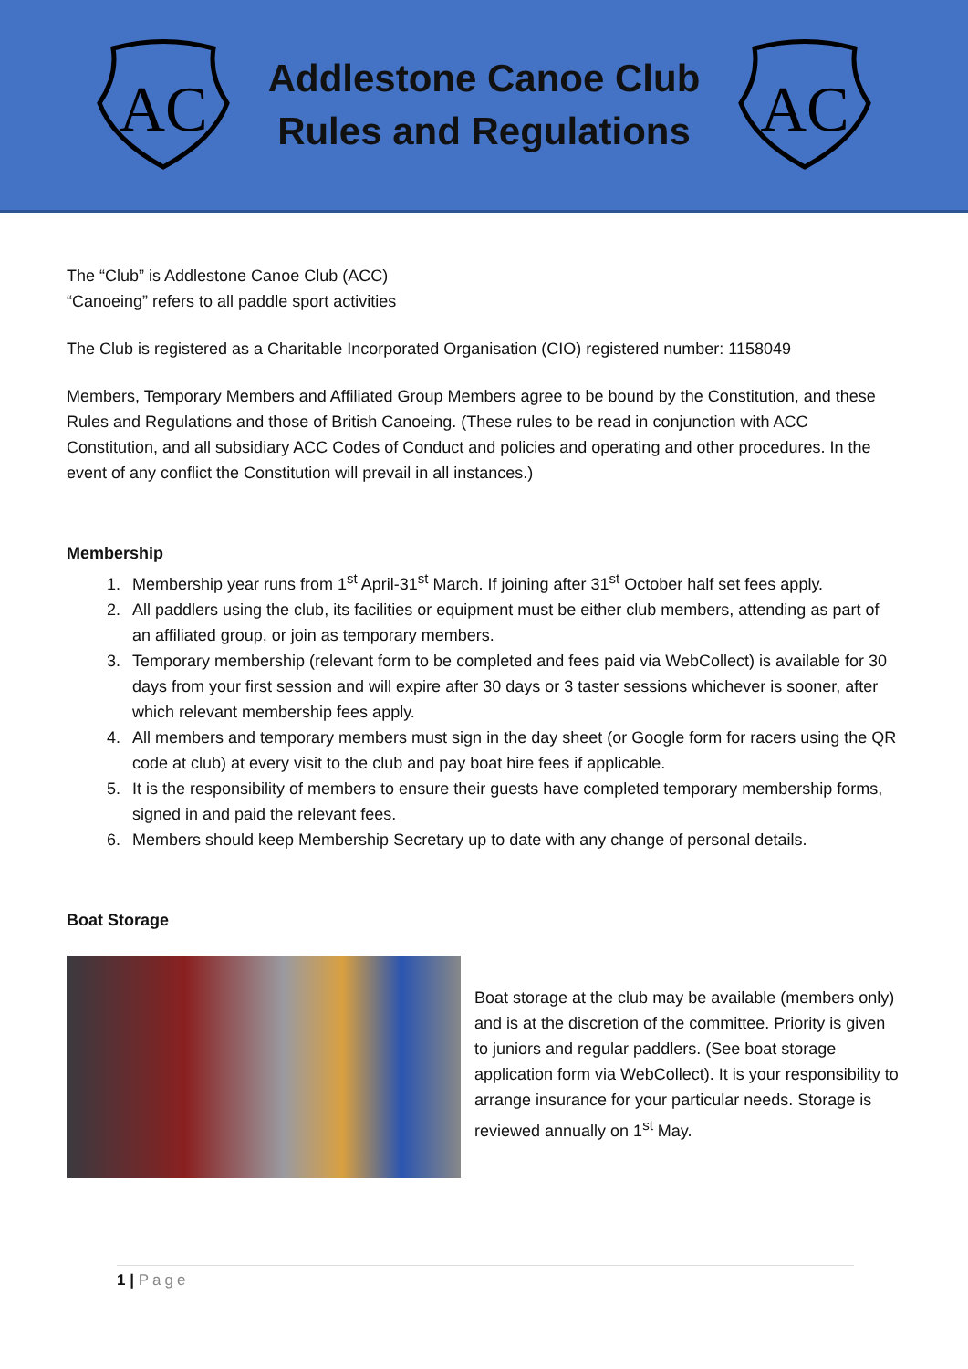AC
Addlestone Canoe Club
Rules and Regulations
AC
The “Club” is Addlestone Canoe Club (ACC)
“Canoeing” refers to all paddle sport activities
The Club is registered as a Charitable Incorporated Organisation (CIO) registered number: 1158049
Members, Temporary Members and Affiliated Group Members agree to be bound by the Constitution, and these Rules and Regulations and those of British Canoeing. (These rules to be read in conjunction with ACC Constitution, and all subsidiary ACC Codes of Conduct and policies and operating and other procedures. In the event of any conflict the Constitution will prevail in all instances.)
Membership
1. Membership year runs from 1<sup>st</sup> April-31<sup>st</sup> March. If joining after 31<sup>st</sup> October half set fees apply.
2. All paddlers using the club, its facilities or equipment must be either club members, attending as part of an affiliated group, or join as temporary members.
3. Temporary membership (relevant form to be completed and fees paid via WebCollect) is available for 30 days from your first session and will expire after 30 days or 3 taster sessions whichever is sooner, after which relevant membership fees apply.
4. All members and temporary members must sign in the day sheet (or Google form for racers using the QR code at club) at every visit to the club and pay boat hire fees if applicable.
5. It is the responsibility of members to ensure their guests have completed temporary membership forms, signed in and paid the relevant fees.
6. Members should keep Membership Secretary up to date with any change of personal details.
Boat Storage
Boat storage at the club may be available (members only) and is at the discretion of the committee. Priority is given to juniors and regular paddlers. (See boat storage application form via WebCollect). It is your responsibility to arrange insurance for your particular needs. Storage is reviewed annually on 1<sup>st</sup> May.
1 | Page